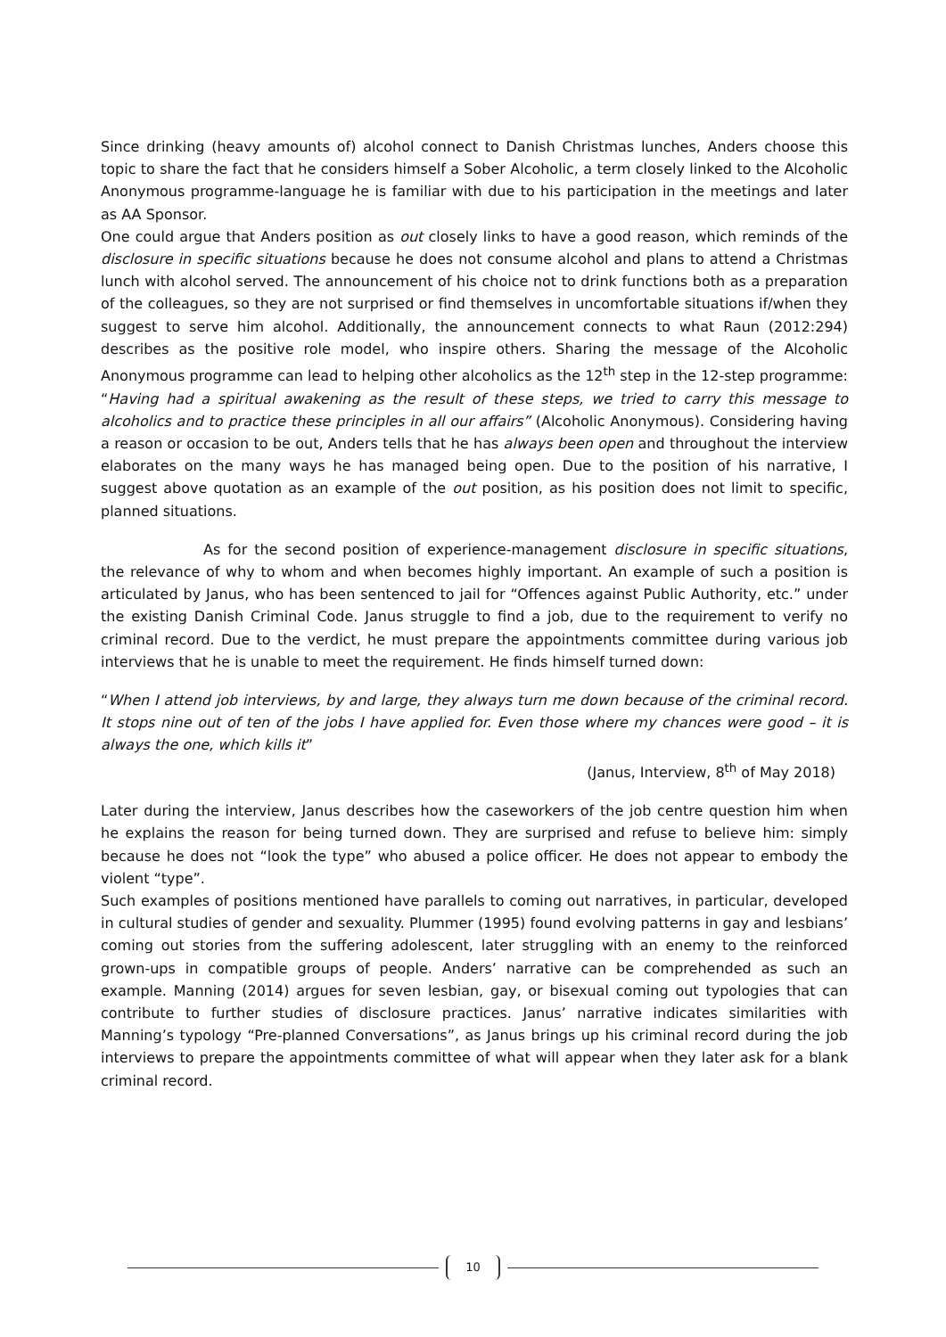Since drinking (heavy amounts of) alcohol connect to Danish Christmas lunches, Anders choose this topic to share the fact that he considers himself a Sober Alcoholic, a term closely linked to the Alcoholic Anonymous programme-language he is familiar with due to his participation in the meetings and later as AA Sponsor.
One could argue that Anders position as out closely links to have a good reason, which reminds of the disclosure in specific situations because he does not consume alcohol and plans to attend a Christmas lunch with alcohol served. The announcement of his choice not to drink functions both as a preparation of the colleagues, so they are not surprised or find themselves in uncomfortable situations if/when they suggest to serve him alcohol. Additionally, the announcement connects to what Raun (2012:294) describes as the positive role model, who inspire others. Sharing the message of the Alcoholic Anonymous programme can lead to helping other alcoholics as the 12<sup>th</sup> step in the 12-step programme: “Having had a spiritual awakening as the result of these steps, we tried to carry this message to alcoholics and to practice these principles in all our affairs” (Alcoholic Anonymous). Considering having a reason or occasion to be out, Anders tells that he has always been open and throughout the interview elaborates on the many ways he has managed being open. Due to the position of his narrative, I suggest above quotation as an example of the out position, as his position does not limit to specific, planned situations.
As for the second position of experience-management disclosure in specific situations, the relevance of why to whom and when becomes highly important. An example of such a position is articulated by Janus, who has been sentenced to jail for “Offences against Public Authority, etc.” under the existing Danish Criminal Code. Janus struggle to find a job, due to the requirement to verify no criminal record. Due to the verdict, he must prepare the appointments committee during various job interviews that he is unable to meet the requirement. He finds himself turned down:
“When I attend job interviews, by and large, they always turn me down because of the criminal record. It stops nine out of ten of the jobs I have applied for. Even those where my chances were good – it is always the one, which kills it”
(Janus, Interview, 8<sup>th</sup> of May 2018)
Later during the interview, Janus describes how the caseworkers of the job centre question him when he explains the reason for being turned down. They are surprised and refuse to believe him: simply because he does not “look the type” who abused a police officer. He does not appear to embody the violent “type”.
Such examples of positions mentioned have parallels to coming out narratives, in particular, developed in cultural studies of gender and sexuality. Plummer (1995) found evolving patterns in gay and lesbians’ coming out stories from the suffering adolescent, later struggling with an enemy to the reinforced grown-ups in compatible groups of people. Anders’ narrative can be comprehended as such an example. Manning (2014) argues for seven lesbian, gay, or bisexual coming out typologies that can contribute to further studies of disclosure practices. Janus’ narrative indicates similarities with Manning’s typology “Pre-planned Conversations”, as Janus brings up his criminal record during the job interviews to prepare the appointments committee of what will appear when they later ask for a blank criminal record.
10